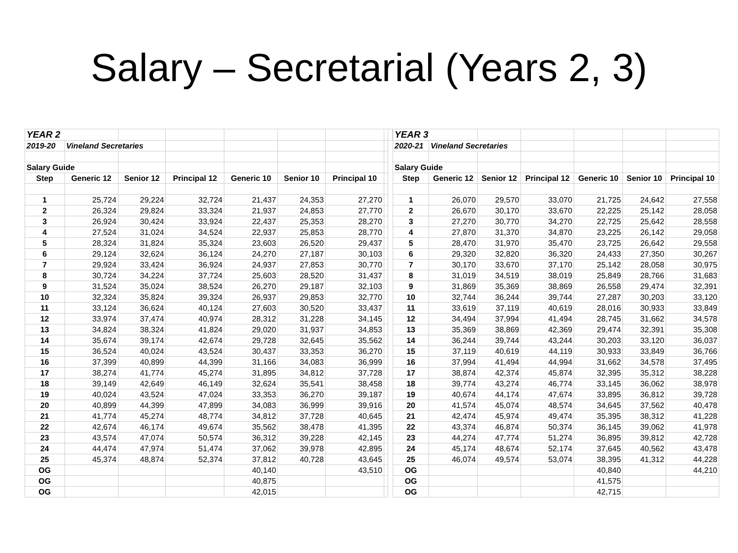Salary – Secretarial (Years 2, 3)
| YEAR 2 | | | | | | | | |
| 2019-20 | Vineland Secretaries | | | | | | | |
| Salary Guide | | | | | | | | |
| Step | Generic 12 | Senior 12 | Principal 12 | Generic 10 | Senior 10 | Principal 10 | | |
| 1 | 25,724 | 29,224 | 32,724 | 21,437 | 24,353 | 27,270 | | |
| 2 | 26,324 | 29,824 | 33,324 | 21,937 | 24,853 | 27,770 | | |
| 3 | 26,924 | 30,424 | 33,924 | 22,437 | 25,353 | 28,270 | | |
| 4 | 27,524 | 31,024 | 34,524 | 22,937 | 25,853 | 28,770 | | |
| 5 | 28,324 | 31,824 | 35,324 | 23,603 | 26,520 | 29,437 | | |
| 6 | 29,124 | 32,624 | 36,124 | 24,270 | 27,187 | 30,103 | | |
| 7 | 29,924 | 33,424 | 36,924 | 24,937 | 27,853 | 30,770 | | |
| 8 | 30,724 | 34,224 | 37,724 | 25,603 | 28,520 | 31,437 | | |
| 9 | 31,524 | 35,024 | 38,524 | 26,270 | 29,187 | 32,103 | | |
| 10 | 32,324 | 35,824 | 39,324 | 26,937 | 29,853 | 32,770 | | |
| 11 | 33,124 | 36,624 | 40,124 | 27,603 | 30,520 | 33,437 | | |
| 12 | 33,974 | 37,474 | 40,974 | 28,312 | 31,228 | 34,145 | | |
| 13 | 34,824 | 38,324 | 41,824 | 29,020 | 31,937 | 34,853 | | |
| 14 | 35,674 | 39,174 | 42,674 | 29,728 | 32,645 | 35,562 | | |
| 15 | 36,524 | 40,024 | 43,524 | 30,437 | 33,353 | 36,270 | | |
| 16 | 37,399 | 40,899 | 44,399 | 31,166 | 34,083 | 36,999 | | |
| 17 | 38,274 | 41,774 | 45,274 | 31,895 | 34,812 | 37,728 | | |
| 18 | 39,149 | 42,649 | 46,149 | 32,624 | 35,541 | 38,458 | | |
| 19 | 40,024 | 43,524 | 47,024 | 33,353 | 36,270 | 39,187 | | |
| 20 | 40,899 | 44,399 | 47,899 | 34,083 | 36,999 | 39,916 | | |
| 21 | 41,774 | 45,274 | 48,774 | 34,812 | 37,728 | 40,645 | | |
| 22 | 42,674 | 46,174 | 49,674 | 35,562 | 38,478 | 41,395 | | |
| 23 | 43,574 | 47,074 | 50,574 | 36,312 | 39,228 | 42,145 | | |
| 24 | 44,474 | 47,974 | 51,474 | 37,062 | 39,978 | 42,895 | | |
| 25 | 45,374 | 48,874 | 52,374 | 37,812 | 40,728 | 43,645 | | |
| OG | | | | 40,140 | | 43,510 | | |
| OG | | | | 40,875 | | | | |
| OG | | | | 42,015 | | | | |
| YEAR 3 | | | | | | |
| 2020-21 | Vineland Secretaries | | | | | |
| Salary Guide | | | | | | |
| Step | Generic 12 | Senior 12 | Principal 12 | Generic 10 | Senior 10 | Principal 10 |
| 1 | 26,070 | 29,570 | 33,070 | 21,725 | 24,642 | 27,558 |
| 2 | 26,670 | 30,170 | 33,670 | 22,225 | 25,142 | 28,058 |
| 3 | 27,270 | 30,770 | 34,270 | 22,725 | 25,642 | 28,558 |
| 4 | 27,870 | 31,370 | 34,870 | 23,225 | 26,142 | 29,058 |
| 5 | 28,470 | 31,970 | 35,470 | 23,725 | 26,642 | 29,558 |
| 6 | 29,320 | 32,820 | 36,320 | 24,433 | 27,350 | 30,267 |
| 7 | 30,170 | 33,670 | 37,170 | 25,142 | 28,058 | 30,975 |
| 8 | 31,019 | 34,519 | 38,019 | 25,849 | 28,766 | 31,683 |
| 9 | 31,869 | 35,369 | 38,869 | 26,558 | 29,474 | 32,391 |
| 10 | 32,744 | 36,244 | 39,744 | 27,287 | 30,203 | 33,120 |
| 11 | 33,619 | 37,119 | 40,619 | 28,016 | 30,933 | 33,849 |
| 12 | 34,494 | 37,994 | 41,494 | 28,745 | 31,662 | 34,578 |
| 13 | 35,369 | 38,869 | 42,369 | 29,474 | 32,391 | 35,308 |
| 14 | 36,244 | 39,744 | 43,244 | 30,203 | 33,120 | 36,037 |
| 15 | 37,119 | 40,619 | 44,119 | 30,933 | 33,849 | 36,766 |
| 16 | 37,994 | 41,494 | 44,994 | 31,662 | 34,578 | 37,495 |
| 17 | 38,874 | 42,374 | 45,874 | 32,395 | 35,312 | 38,228 |
| 18 | 39,774 | 43,274 | 46,774 | 33,145 | 36,062 | 38,978 |
| 19 | 40,674 | 44,174 | 47,674 | 33,895 | 36,812 | 39,728 |
| 20 | 41,574 | 45,074 | 48,574 | 34,645 | 37,562 | 40,478 |
| 21 | 42,474 | 45,974 | 49,474 | 35,395 | 38,312 | 41,228 |
| 22 | 43,374 | 46,874 | 50,374 | 36,145 | 39,062 | 41,978 |
| 23 | 44,274 | 47,774 | 51,274 | 36,895 | 39,812 | 42,728 |
| 24 | 45,174 | 48,674 | 52,174 | 37,645 | 40,562 | 43,478 |
| 25 | 46,074 | 49,574 | 53,074 | 38,395 | 41,312 | 44,228 |
| OG | | | | 40,840 | | 44,210 |
| OG | | | | 41,575 | | |
| OG | | | | 42,715 | | |